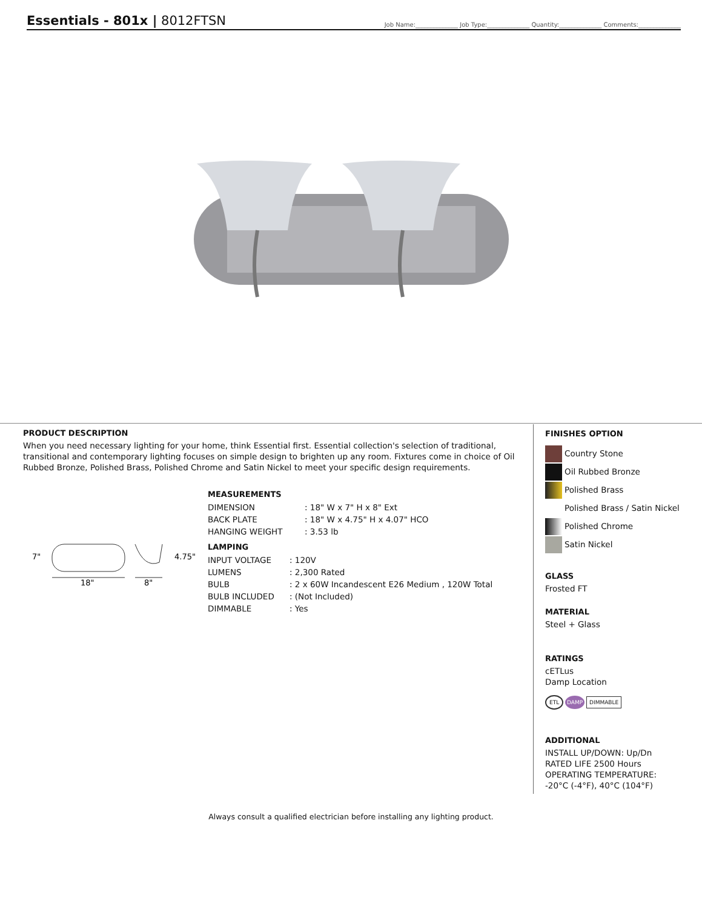Essentials - 801x | 8012FTSN
Job Name:______________ Job Type:______________ Quantity:______________ Comments:______________
PRODUCT DESCRIPTION
When you need necessary lighting for your home, think Essential first. Essential collection's selection of traditional, transitional and contemporary lighting focuses on simple design to brighten up any room. Fixtures come in choice of Oil Rubbed Bronze, Polished Brass, Polished Chrome and Satin Nickel to meet your specific design requirements.
7"
4.75"
18"
8"
MEASUREMENTS
| DIMENSION | : 18" W x 7" H x 8" Ext |
| BACK PLATE | : 18" W x 4.75" H x 4.07" HCO |
| HANGING WEIGHT | : 3.53 lb |
LAMPING
| INPUT VOLTAGE | : 120V |
| LUMENS | : 2,300 Rated |
| BULB | : 2 x 60W Incandescent E26 Medium , 120W Total |
| BULB INCLUDED | : (Not Included) |
| DIMMABLE | : Yes |
FINISHES OPTION
Country Stone
Oil Rubbed Bronze
Polished Brass
Polished Brass / Satin Nickel
Polished Chrome
Satin Nickel
GLASS
Frosted FT
MATERIAL
Steel + Glass
RATINGS
cETLus
Damp Location
ETL DAMP DIMMABLE
ADDITIONAL
INSTALL UP/DOWN: Up/Dn
RATED LIFE 2500 Hours
OPERATING TEMPERATURE:
-20°C (-4°F), 40°C (104°F)
Always consult a qualified electrician before installing any lighting product.